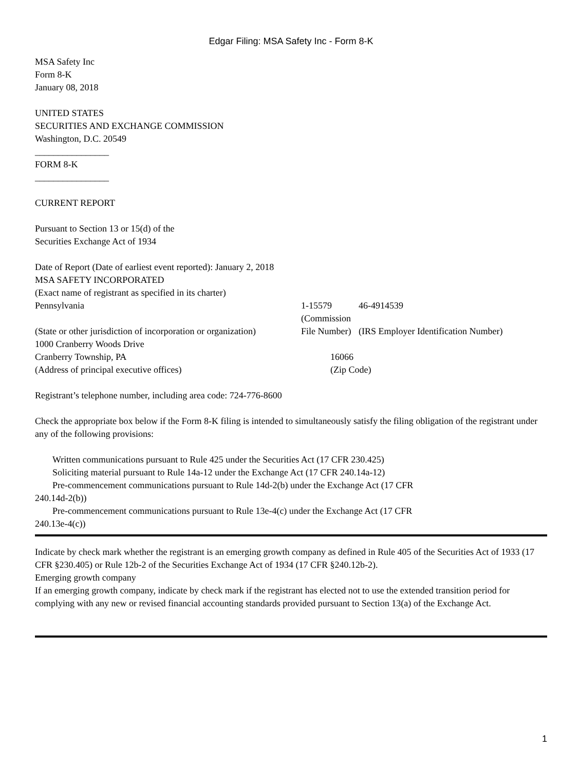Edgar Filing: MSA Safety Inc - Form 8-K
MSA Safety Inc
Form 8-K
January 08, 2018
UNITED STATES
SECURITIES AND EXCHANGE COMMISSION
Washington, D.C. 20549
________________
FORM 8-K
________________
CURRENT REPORT
Pursuant to Section 13 or 15(d) of the
Securities Exchange Act of 1934
Date of Report (Date of earliest event reported): January 2, 2018
MSA SAFETY INCORPORATED
(Exact name of registrant as specified in its charter)
| Pennsylvania | 1-15579 | 46-4914539 |
| (State or other jurisdiction of incorporation or organization) | (Commission File Number) | (IRS Employer Identification Number) |
| 1000 Cranberry Woods Drive Cranberry Township, PA | 16066 |
| (Address of principal executive offices) | (Zip Code) |
Registrant’s telephone number, including area code: 724-776-8600
Check the appropriate box below if the Form 8-K filing is intended to simultaneously satisfy the filing obligation of the registrant under any of the following provisions:
Written communications pursuant to Rule 425 under the Securities Act (17 CFR 230.425)
Soliciting material pursuant to Rule 14a-12 under the Exchange Act (17 CFR 240.14a-12)
Pre-commencement communications pursuant to Rule 14d-2(b) under the Exchange Act (17 CFR 240.14d-2(b))
Pre-commencement communications pursuant to Rule 13e-4(c) under the Exchange Act (17 CFR 240.13e-4(c))
Indicate by check mark whether the registrant is an emerging growth company as defined in Rule 405 of the Securities Act of 1933 (17 CFR §230.405) or Rule 12b-2 of the Securities Exchange Act of 1934 (17 CFR §240.12b-2).
Emerging growth company
If an emerging growth company, indicate by check mark if the registrant has elected not to use the extended transition period for complying with any new or revised financial accounting standards provided pursuant to Section 13(a) of the Exchange Act.
1